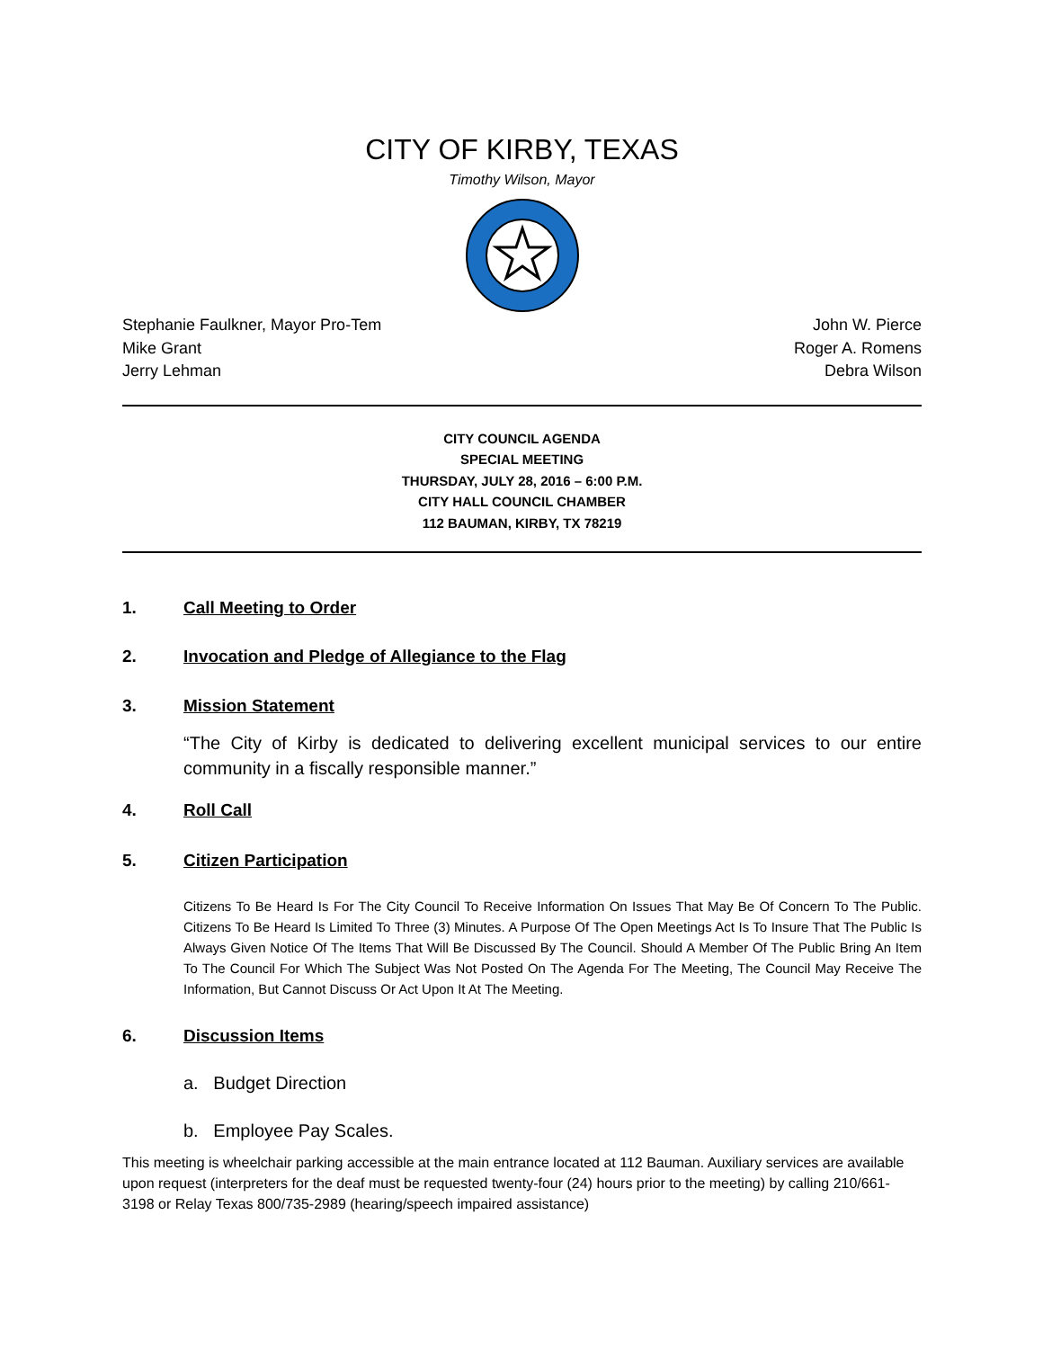CITY OF KIRBY, TEXAS
Timothy Wilson, Mayor
Stephanie Faulkner, Mayor Pro-Tem
Mike Grant
Jerry Lehman
John W. Pierce
Roger A. Romens
Debra Wilson
CITY COUNCIL AGENDA
SPECIAL MEETING
THURSDAY, JULY 28, 2016 – 6:00 P.M.
CITY HALL COUNCIL CHAMBER
112 BAUMAN, KIRBY, TX 78219
1. Call Meeting to Order
2. Invocation and Pledge of Allegiance to the Flag
3. Mission Statement
“The City of Kirby is dedicated to delivering excellent municipal services to our entire community in a fiscally responsible manner.”
4. Roll Call
5. Citizen Participation
Citizens To Be Heard Is For The City Council To Receive Information On Issues That May Be Of Concern To The Public. Citizens To Be Heard Is Limited To Three (3) Minutes. A Purpose Of The Open Meetings Act Is To Insure That The Public Is Always Given Notice Of The Items That Will Be Discussed By The Council. Should A Member Of The Public Bring An Item To The Council For Which The Subject Was Not Posted On The Agenda For The Meeting, The Council May Receive The Information, But Cannot Discuss Or Act Upon It At The Meeting.
6. Discussion Items
a. Budget Direction
b. Employee Pay Scales.
This meeting is wheelchair parking accessible at the main entrance located at 112 Bauman. Auxiliary services are available upon request (interpreters for the deaf must be requested twenty-four (24) hours prior to the meeting) by calling 210/661-3198 or Relay Texas 800/735-2989 (hearing/speech impaired assistance)